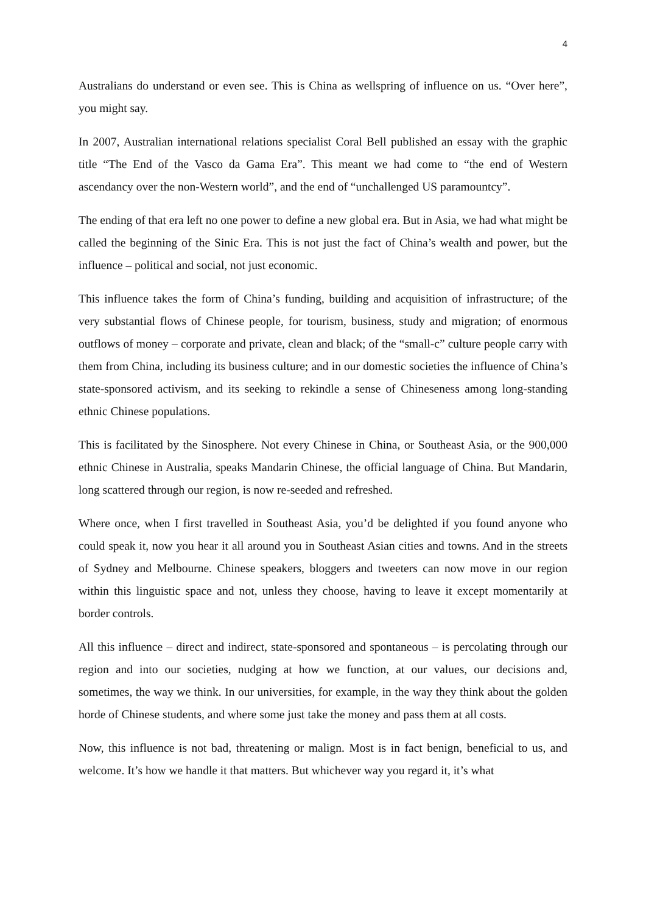4
Australians do understand or even see. This is China as wellspring of influence on us. “Over here”, you might say.
In 2007, Australian international relations specialist Coral Bell published an essay with the graphic title “The End of the Vasco da Gama Era”. This meant we had come to “the end of Western ascendancy over the non-Western world”, and the end of “unchallenged US paramountcy”.
The ending of that era left no one power to define a new global era. But in Asia, we had what might be called the beginning of the Sinic Era. This is not just the fact of China’s wealth and power, but the influence – political and social, not just economic.
This influence takes the form of China’s funding, building and acquisition of infrastructure; of the very substantial flows of Chinese people, for tourism, business, study and migration; of enormous outflows of money – corporate and private, clean and black; of the “small-c” culture people carry with them from China, including its business culture; and in our domestic societies the influence of China’s state-sponsored activism, and its seeking to rekindle a sense of Chineseness among long-standing ethnic Chinese populations.
This is facilitated by the Sinosphere. Not every Chinese in China, or Southeast Asia, or the 900,000 ethnic Chinese in Australia, speaks Mandarin Chinese, the official language of China. But Mandarin, long scattered through our region, is now re-seeded and refreshed.
Where once, when I first travelled in Southeast Asia, you’d be delighted if you found anyone who could speak it, now you hear it all around you in Southeast Asian cities and towns. And in the streets of Sydney and Melbourne. Chinese speakers, bloggers and tweeters can now move in our region within this linguistic space and not, unless they choose, having to leave it except momentarily at border controls.
All this influence – direct and indirect, state-sponsored and spontaneous – is percolating through our region and into our societies, nudging at how we function, at our values, our decisions and, sometimes, the way we think. In our universities, for example, in the way they think about the golden horde of Chinese students, and where some just take the money and pass them at all costs.
Now, this influence is not bad, threatening or malign. Most is in fact benign, beneficial to us, and welcome. It’s how we handle it that matters. But whichever way you regard it, it’s what